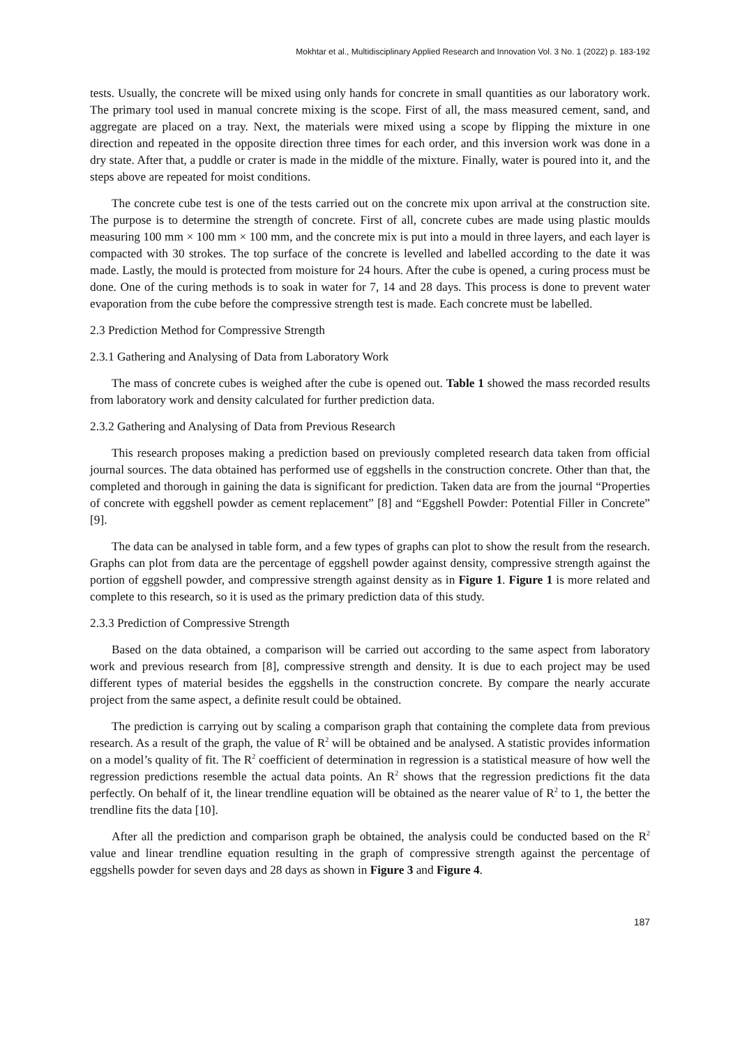Mokhtar et al., Multidisciplinary Applied Research and Innovation Vol. 3 No. 1 (2022) p. 183-192
tests. Usually, the concrete will be mixed using only hands for concrete in small quantities as our laboratory work. The primary tool used in manual concrete mixing is the scope. First of all, the mass measured cement, sand, and aggregate are placed on a tray. Next, the materials were mixed using a scope by flipping the mixture in one direction and repeated in the opposite direction three times for each order, and this inversion work was done in a dry state. After that, a puddle or crater is made in the middle of the mixture. Finally, water is poured into it, and the steps above are repeated for moist conditions.
The concrete cube test is one of the tests carried out on the concrete mix upon arrival at the construction site. The purpose is to determine the strength of concrete. First of all, concrete cubes are made using plastic moulds measuring 100 mm × 100 mm × 100 mm, and the concrete mix is put into a mould in three layers, and each layer is compacted with 30 strokes. The top surface of the concrete is levelled and labelled according to the date it was made. Lastly, the mould is protected from moisture for 24 hours. After the cube is opened, a curing process must be done. One of the curing methods is to soak in water for 7, 14 and 28 days. This process is done to prevent water evaporation from the cube before the compressive strength test is made. Each concrete must be labelled.
2.3 Prediction Method for Compressive Strength
2.3.1 Gathering and Analysing of Data from Laboratory Work
The mass of concrete cubes is weighed after the cube is opened out. Table 1 showed the mass recorded results from laboratory work and density calculated for further prediction data.
2.3.2 Gathering and Analysing of Data from Previous Research
This research proposes making a prediction based on previously completed research data taken from official journal sources. The data obtained has performed use of eggshells in the construction concrete. Other than that, the completed and thorough in gaining the data is significant for prediction. Taken data are from the journal “Properties of concrete with eggshell powder as cement replacement” [8] and “Eggshell Powder: Potential Filler in Concrete” [9].
The data can be analysed in table form, and a few types of graphs can plot to show the result from the research. Graphs can plot from data are the percentage of eggshell powder against density, compressive strength against the portion of eggshell powder, and compressive strength against density as in Figure 1. Figure 1 is more related and complete to this research, so it is used as the primary prediction data of this study.
2.3.3 Prediction of Compressive Strength
Based on the data obtained, a comparison will be carried out according to the same aspect from laboratory work and previous research from [8], compressive strength and density. It is due to each project may be used different types of material besides the eggshells in the construction concrete. By compare the nearly accurate project from the same aspect, a definite result could be obtained.
The prediction is carrying out by scaling a comparison graph that containing the complete data from previous research. As a result of the graph, the value of R<sup>2</sup> will be obtained and be analysed. A statistic provides information on a model’s quality of fit. The R<sup>2</sup> coefficient of determination in regression is a statistical measure of how well the regression predictions resemble the actual data points. An R<sup>2</sup> shows that the regression predictions fit the data perfectly. On behalf of it, the linear trendline equation will be obtained as the nearer value of R<sup>2</sup> to 1, the better the trendline fits the data [10].
After all the prediction and comparison graph be obtained, the analysis could be conducted based on the R<sup>2</sup> value and linear trendline equation resulting in the graph of compressive strength against the percentage of eggshells powder for seven days and 28 days as shown in Figure 3 and Figure 4.
187